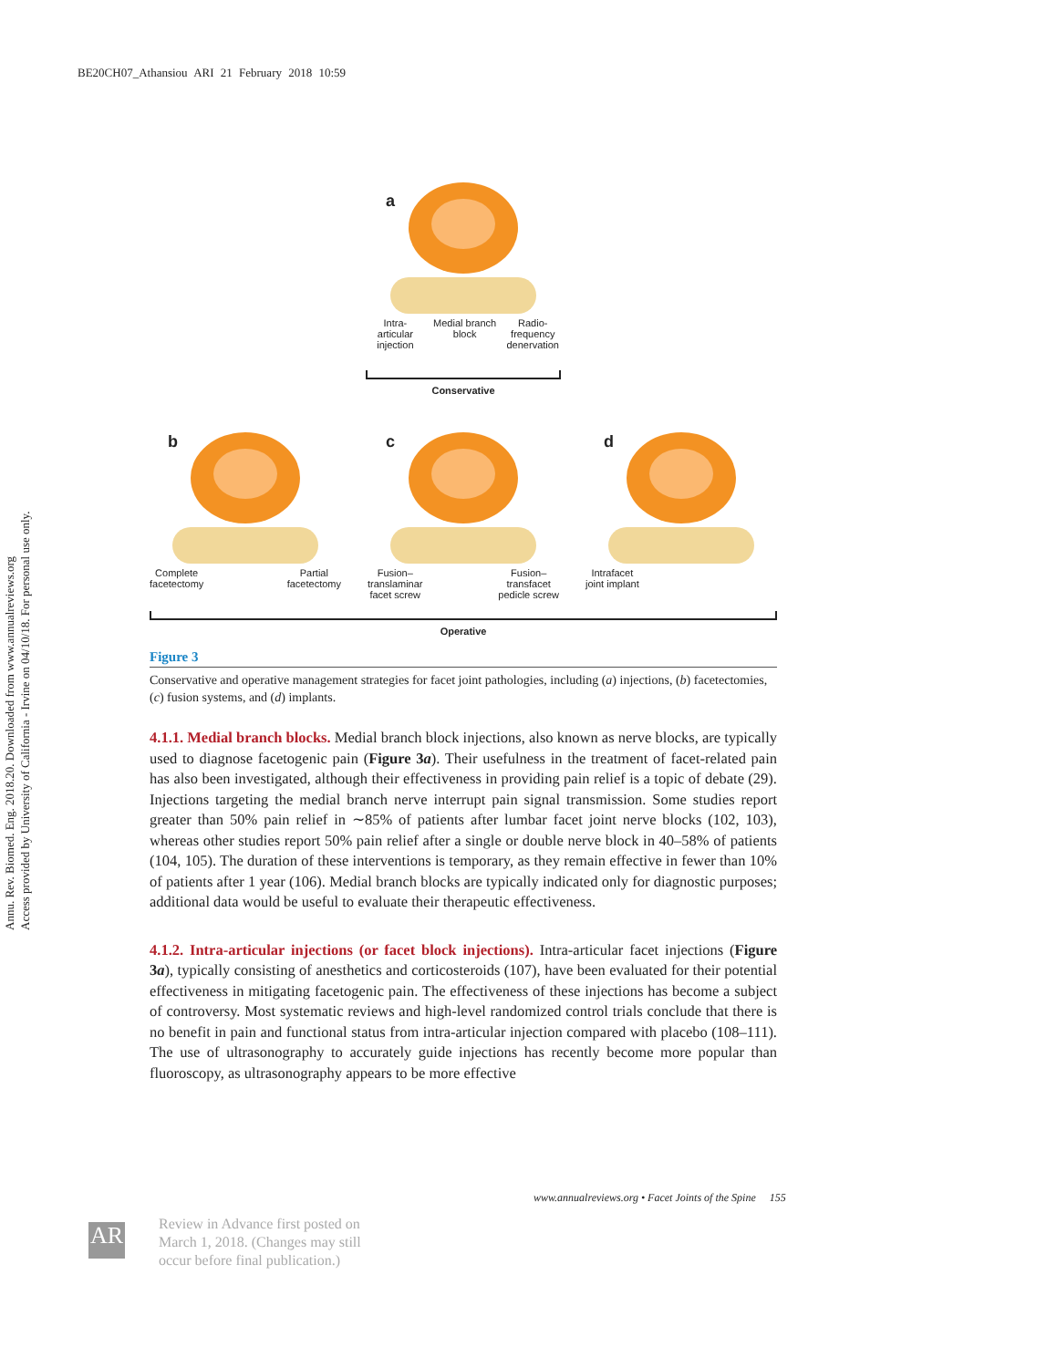BE20CH07_Athansiou ARI 21 February 2018 10:59
Annu. Rev. Biomed. Eng. 2018.20. Downloaded from www.annualreviews.org
Access provided by University of California - Irvine on 04/10/18. For personal use only.
a
Intra-articular
injection Medial branch block Radio-
frequency
denervation
Conservative
b
Complete
facetectomy Partial
facetectomy
c
Fusion–
translaminar
facet screw Fusion–
transfacet
pedicle screw
d
Intrafacet
joint implant
Operative
Figure 3
Conservative and operative management strategies for facet joint pathologies, including (a) injections, (b) facetectomies, (c) fusion systems, and (d) implants.
4.1.1. Medial branch blocks. Medial branch block injections, also known as nerve blocks, are typically used to diagnose facetogenic pain (Figure 3a). Their usefulness in the treatment of facet-related pain has also been investigated, although their effectiveness in providing pain relief is a topic of debate (29). Injections targeting the medial branch nerve interrupt pain signal transmission. Some studies report greater than 50% pain relief in ∼85% of patients after lumbar facet joint nerve blocks (102, 103), whereas other studies report 50% pain relief after a single or double nerve block in 40–58% of patients (104, 105). The duration of these interventions is temporary, as they remain effective in fewer than 10% of patients after 1 year (106). Medial branch blocks are typically indicated only for diagnostic purposes; additional data would be useful to evaluate their therapeutic effectiveness.
4.1.2. Intra-articular injections (or facet block injections). Intra-articular facet injections (Figure 3a), typically consisting of anesthetics and corticosteroids (107), have been evaluated for their potential effectiveness in mitigating facetogenic pain. The effectiveness of these injections has become a subject of controversy. Most systematic reviews and high-level randomized control trials conclude that there is no benefit in pain and functional status from intra-articular injection compared with placebo (108–111). The use of ultrasonography to accurately guide injections has recently become more popular than fluoroscopy, as ultrasonography appears to be more effective
www.annualreviews.org • Facet Joints of the Spine 155
AR
Review in Advance first posted on
March 1, 2018. (Changes may still
occur before final publication.)